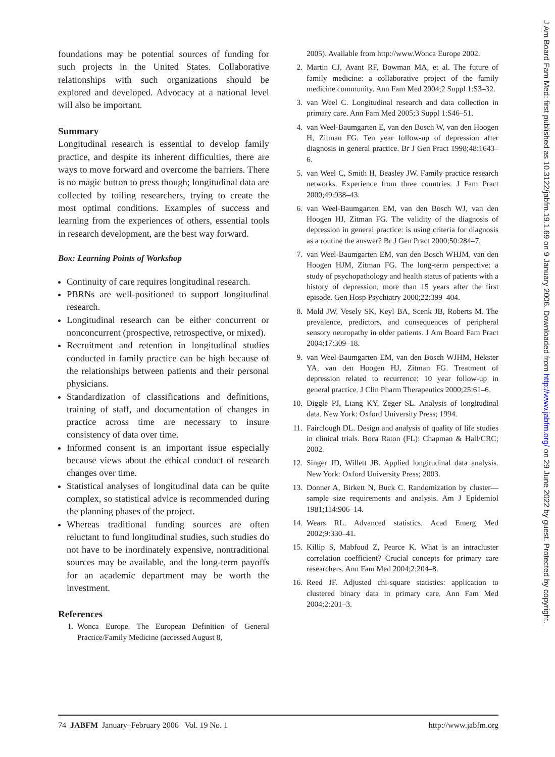foundations may be potential sources of funding for such projects in the United States. Collaborative relationships with such organizations should be explored and developed. Advocacy at a national level will also be important.
Summary
Longitudinal research is essential to develop family practice, and despite its inherent difficulties, there are ways to move forward and overcome the barriers. There is no magic button to press though; longitudinal data are collected by toiling researchers, trying to create the most optimal conditions. Examples of success and learning from the experiences of others, essential tools in research development, are the best way forward.
Box: Learning Points of Workshop
Continuity of care requires longitudinal research.
PBRNs are well-positioned to support longitudinal research.
Longitudinal research can be either concurrent or nonconcurrent (prospective, retrospective, or mixed).
Recruitment and retention in longitudinal studies conducted in family practice can be high because of the relationships between patients and their personal physicians.
Standardization of classifications and definitions, training of staff, and documentation of changes in practice across time are necessary to insure consistency of data over time.
Informed consent is an important issue especially because views about the ethical conduct of research changes over time.
Statistical analyses of longitudinal data can be quite complex, so statistical advice is recommended during the planning phases of the project.
Whereas traditional funding sources are often reluctant to fund longitudinal studies, such studies do not have to be inordinately expensive, nontraditional sources may be available, and the long-term payoffs for an academic department may be worth the investment.
References
1. Wonca Europe. The European Definition of General Practice/Family Medicine (accessed August 8,
2005). Available from http://www.Wonca Europe 2002.
2. Martin CJ, Avant RF, Bowman MA, et al. The future of family medicine: a collaborative project of the family medicine community. Ann Fam Med 2004;2 Suppl 1:S3–32.
3. van Weel C. Longitudinal research and data collection in primary care. Ann Fam Med 2005;3 Suppl 1:S46–51.
4. van Weel-Baumgarten E, van den Bosch W, van den Hoogen H, Zitman FG. Ten year follow-up of depression after diagnosis in general practice. Br J Gen Pract 1998;48:1643–6.
5. van Weel C, Smith H, Beasley JW. Family practice research networks. Experience from three countries. J Fam Pract 2000;49:938–43.
6. van Weel-Baumgarten EM, van den Bosch WJ, van den Hoogen HJ, Zitman FG. The validity of the diagnosis of depression in general practice: is using criteria for diagnosis as a routine the answer? Br J Gen Pract 2000;50:284–7.
7. van Weel-Baumgarten EM, van den Bosch WHJM, van den Hoogen HJM, Zitman FG. The long-term perspective: a study of psychopathology and health status of patients with a history of depression, more than 15 years after the first episode. Gen Hosp Psychiatry 2000;22:399–404.
8. Mold JW, Vesely SK, Keyl BA, Scenk JB, Roberts M. The prevalence, predictors, and consequences of peripheral sensory neuropathy in older patients. J Am Board Fam Pract 2004;17:309–18.
9. van Weel-Baumgarten EM, van den Bosch WJHM, Hekster YA, van den Hoogen HJ, Zitman FG. Treatment of depression related to recurrence: 10 year follow-up in general practice. J Clin Pharm Therapeutics 2000;25:61–6.
10. Diggle PJ, Liang KY, Zeger SL. Analysis of longitudinal data. New York: Oxford University Press; 1994.
11. Fairclough DL. Design and analysis of quality of life studies in clinical trials. Boca Raton (FL): Chapman & Hall/CRC; 2002.
12. Singer JD, Willett JB. Applied longitudinal data analysis. New York: Oxford University Press; 2003.
13. Donner A, Birkett N, Buck C. Randomization by cluster—sample size requirements and analysis. Am J Epidemiol 1981;114:906–14.
14. Wears RL. Advanced statistics. Acad Emerg Med 2002;9:330–41.
15. Killip S, Mabfoud Z, Pearce K. What is an intracluster correlation coefficient? Crucial concepts for primary care researchers. Ann Fam Med 2004;2:204–8.
16. Reed JF. Adjusted chi-square statistics: application to clustered binary data in primary care. Ann Fam Med 2004;2:201–3.
74 JABFM January–February 2006 Vol. 19 No. 1
http://www.jabfm.org
J Am Board Fam Med: first published as 10.3122/jabfm.19.1.69 on 9 January 2006. Downloaded from http://www.jabfm.org/ on 29 June 2022 by guest. Protected by copyright.